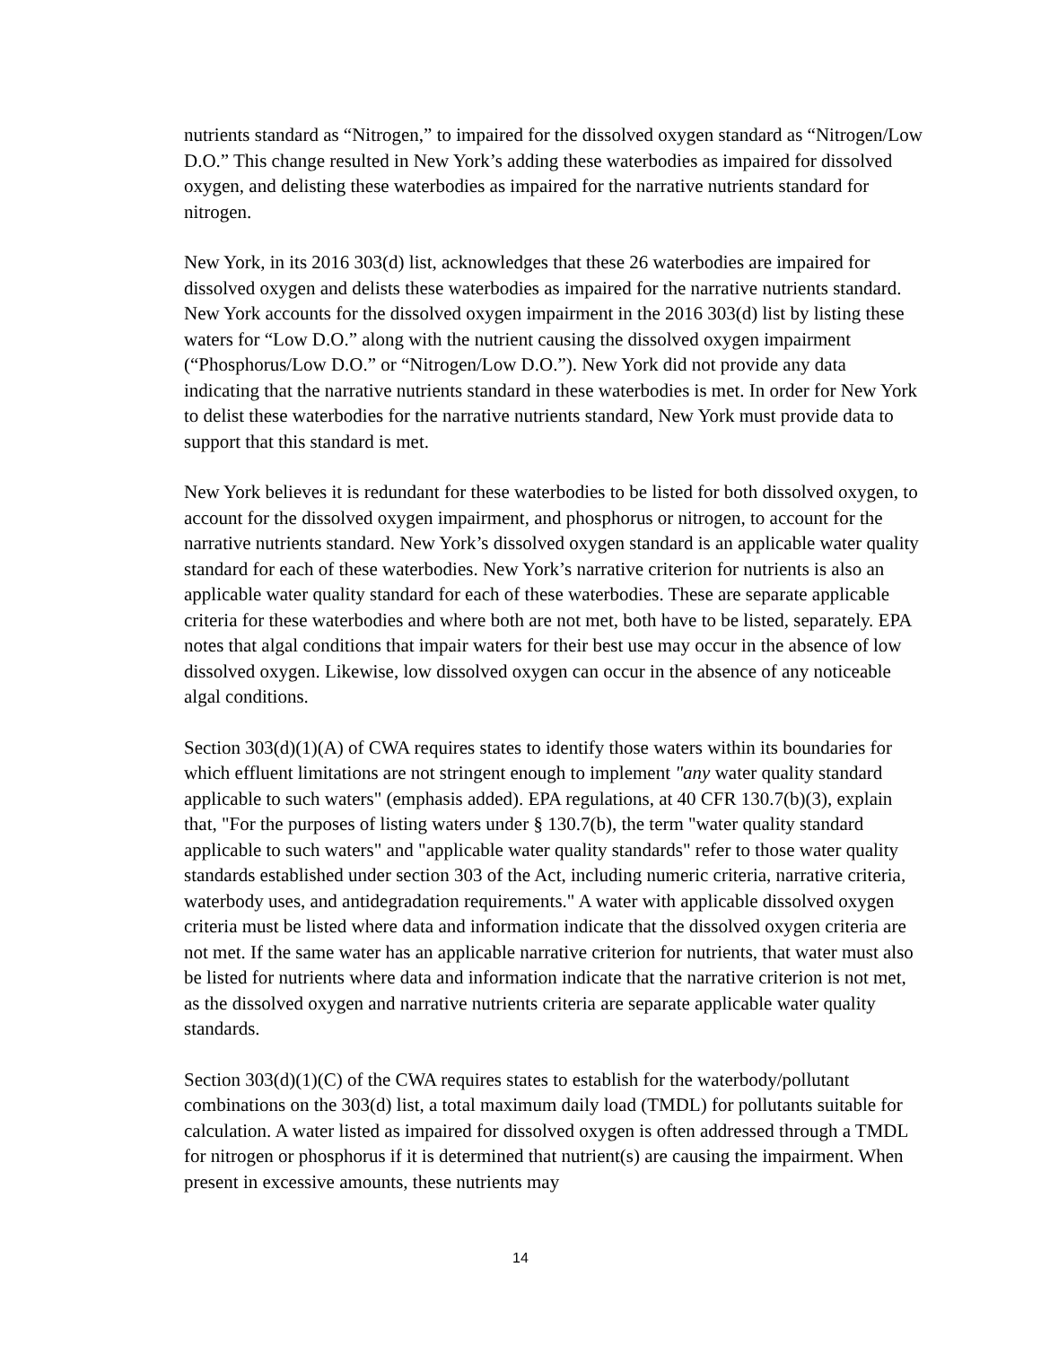nutrients standard as “Nitrogen,” to impaired for the dissolved oxygen standard as “Nitrogen/Low D.O.” This change resulted in New York’s adding these waterbodies as impaired for dissolved oxygen, and delisting these waterbodies as impaired for the narrative nutrients standard for nitrogen.
New York, in its 2016 303(d) list, acknowledges that these 26 waterbodies are impaired for dissolved oxygen and delists these waterbodies as impaired for the narrative nutrients standard. New York accounts for the dissolved oxygen impairment in the 2016 303(d) list by listing these waters for “Low D.O.” along with the nutrient causing the dissolved oxygen impairment (“Phosphorus/Low D.O.” or “Nitrogen/Low D.O.”). New York did not provide any data indicating that the narrative nutrients standard in these waterbodies is met. In order for New York to delist these waterbodies for the narrative nutrients standard, New York must provide data to support that this standard is met.
New York believes it is redundant for these waterbodies to be listed for both dissolved oxygen, to account for the dissolved oxygen impairment, and phosphorus or nitrogen, to account for the narrative nutrients standard. New York’s dissolved oxygen standard is an applicable water quality standard for each of these waterbodies. New York’s narrative criterion for nutrients is also an applicable water quality standard for each of these waterbodies. These are separate applicable criteria for these waterbodies and where both are not met, both have to be listed, separately. EPA notes that algal conditions that impair waters for their best use may occur in the absence of low dissolved oxygen. Likewise, low dissolved oxygen can occur in the absence of any noticeable algal conditions.
Section 303(d)(1)(A) of CWA requires states to identify those waters within its boundaries for which effluent limitations are not stringent enough to implement "any water quality standard applicable to such waters" (emphasis added). EPA regulations, at 40 CFR 130.7(b)(3), explain that, "For the purposes of listing waters under § 130.7(b), the term "water quality standard applicable to such waters" and "applicable water quality standards" refer to those water quality standards established under section 303 of the Act, including numeric criteria, narrative criteria, waterbody uses, and antidegradation requirements." A water with applicable dissolved oxygen criteria must be listed where data and information indicate that the dissolved oxygen criteria are not met. If the same water has an applicable narrative criterion for nutrients, that water must also be listed for nutrients where data and information indicate that the narrative criterion is not met, as the dissolved oxygen and narrative nutrients criteria are separate applicable water quality standards.
Section 303(d)(1)(C) of the CWA requires states to establish for the waterbody/pollutant combinations on the 303(d) list, a total maximum daily load (TMDL) for pollutants suitable for calculation. A water listed as impaired for dissolved oxygen is often addressed through a TMDL for nitrogen or phosphorus if it is determined that nutrient(s) are causing the impairment. When present in excessive amounts, these nutrients may
14